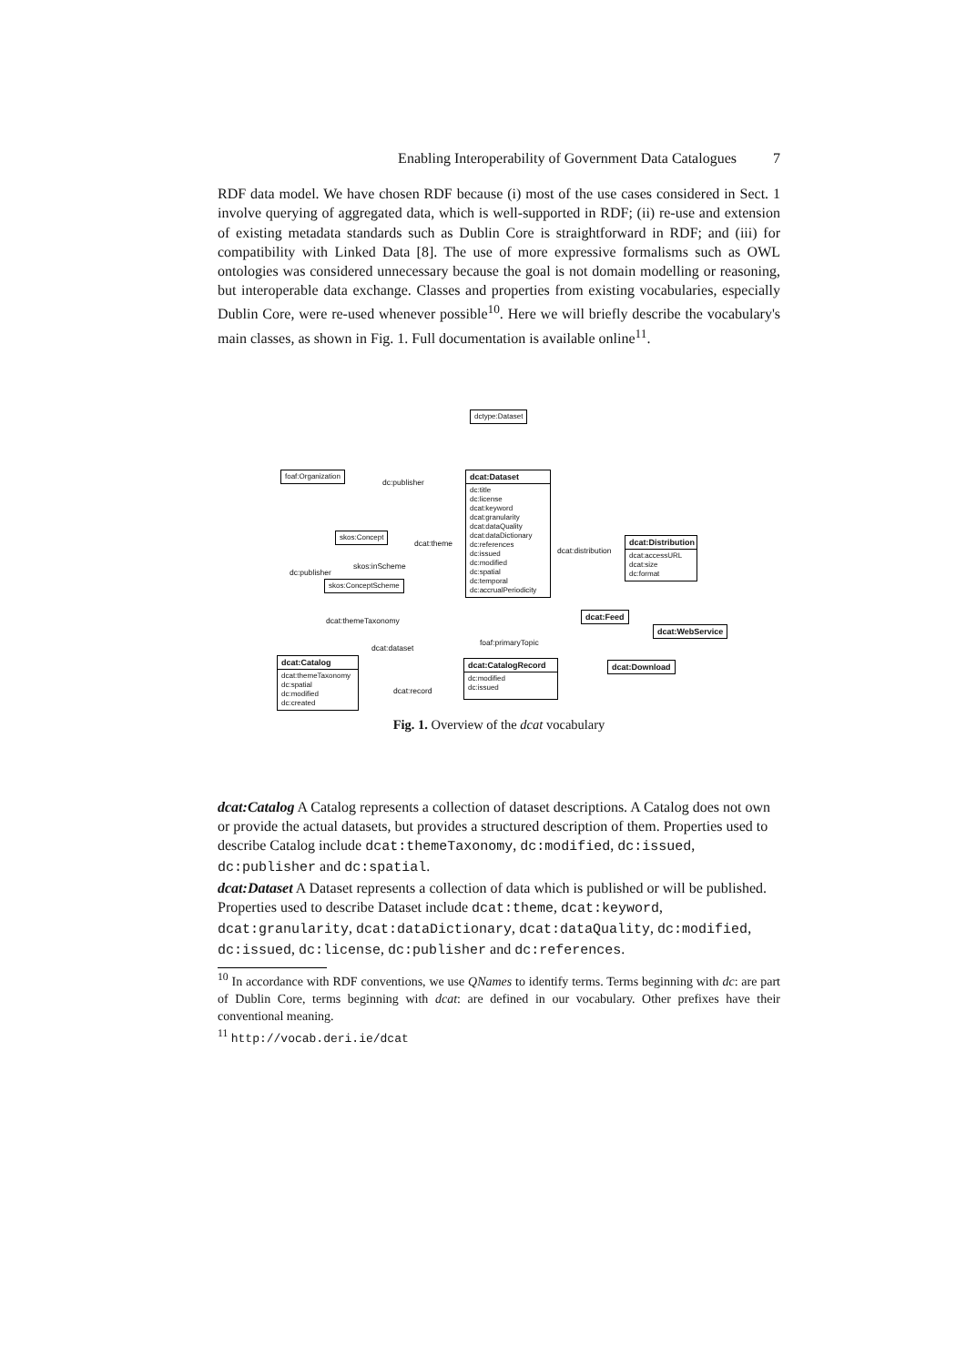Enabling Interoperability of Government Data Catalogues 7
RDF data model. We have chosen RDF because (i) most of the use cases considered in Sect. 1 involve querying of aggregated data, which is well-supported in RDF; (ii) re-use and extension of existing metadata standards such as Dublin Core is straightforward in RDF; and (iii) for compatibility with Linked Data [8]. The use of more expressive formalisms such as OWL ontologies was considered unnecessary because the goal is not domain modelling or reasoning, but interoperable data exchange. Classes and properties from existing vocabularies, especially Dublin Core, were re-used whenever possible<sup>10</sup>. Here we will briefly describe the vocabulary's main classes, as shown in Fig. 1. Full documentation is available online<sup>11</sup>.
dctype:Dataset
foaf:Organization dc:publisher
dcat:Dataset
dc:title
dc:license
dcat:keyword
dcat:granularity
dcat:dataQuality
dcat:dataDictionary
dc:references
dc:issued
dc:modified
dc:spatial
dc:temporal
dc:accrualPeriodicity
skos:Concept dcat:theme
dcat:distribution
dcat:Distribution
dcat:accessURL
dcat:size
dc:format
skos:inScheme
dc:publisher
skos:ConceptScheme
dcat:themeTaxonomy dcat:Feed
dcat:WebService
foaf:primaryTopic
dcat:dataset
dcat:Catalog
dcat:themeTaxonomy
dc:spatial
dc:modified
dc:created
dcat:CatalogRecord
dc:modified
dc:issued
dcat:Download
dcat:record
Fig. 1. Overview of the dcat vocabulary
dcat:Catalog
A Catalog represents a collection of dataset descriptions. A Catalog does not own or provide the actual datasets, but provides a structured description of them. Properties used to describe Catalog include dcat:themeTaxonomy, dc:modified, dc:issued, dc:publisher and dc:spatial.
dcat:Dataset
A Dataset represents a collection of data which is published or will be published. Properties used to describe Dataset include dcat:theme, dcat:keyword, dcat:granularity, dcat:dataDictionary, dcat:dataQuality, dc:modified, dc:issued, dc:license, dc:publisher and dc:references.
<sup>10</sup> In accordance with RDF conventions, we use QNames to identify terms. Terms beginning with dc: are part of Dublin Core, terms beginning with dcat: are defined in our vocabulary. Other prefixes have their conventional meaning.
<sup>11</sup> http://vocab.deri.ie/dcat